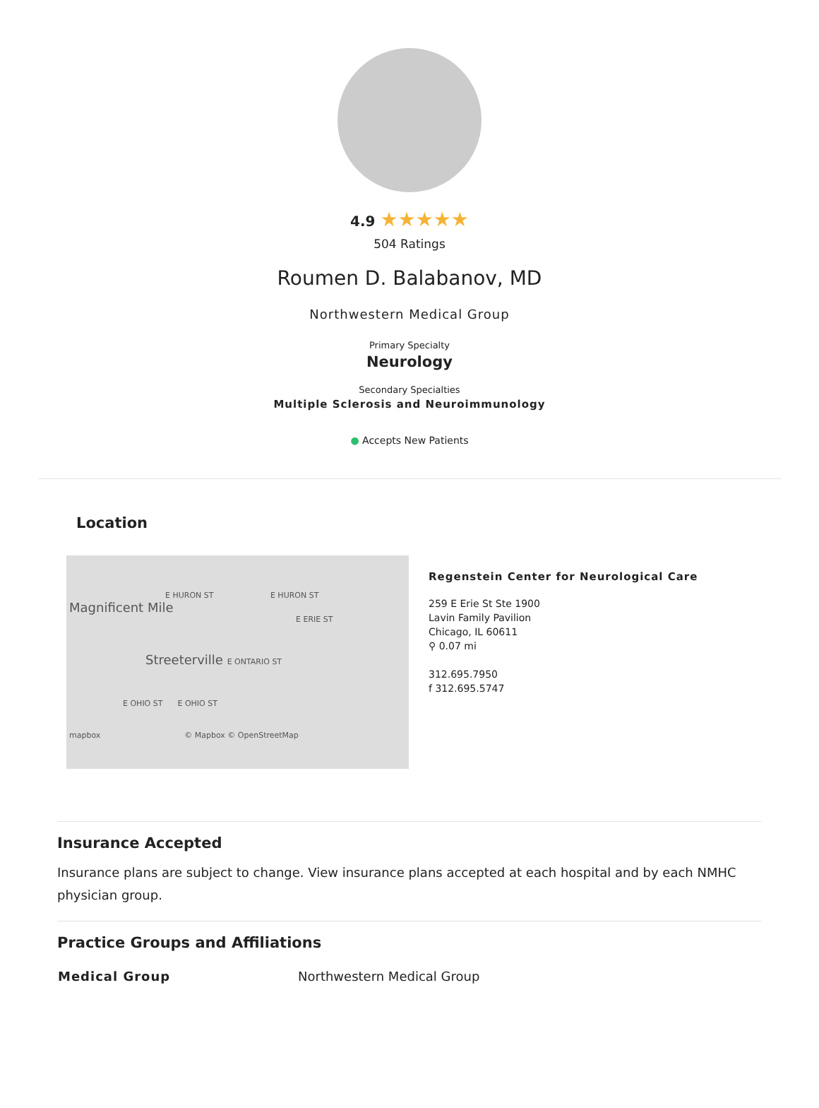4.9 ★★★★★
504 Ratings
Roumen D. Balabanov, MD
Northwestern Medical Group
Primary Specialty
Neurology
Secondary Specialties
Multiple Sclerosis and Neuroimmunology
● Accepts New Patients
Location
E HURON ST E HURON ST
Magnificent Mile
E ERIE ST
Streeterville E ONTARIO ST
E OHIO ST E OHIO ST
mapbox © Mapbox © OpenStreetMap
Regenstein Center for Neurological Care
259 E Erie St Ste 1900
Lavin Family Pavilion
Chicago, IL 60611
⚲ 0.07 mi
312.695.7950
f 312.695.5747
Insurance Accepted
Insurance plans are subject to change. View insurance plans accepted at each hospital and by each NMHC physician group.
Practice Groups and Affiliations
| Medical Group | Northwestern Medical Group |